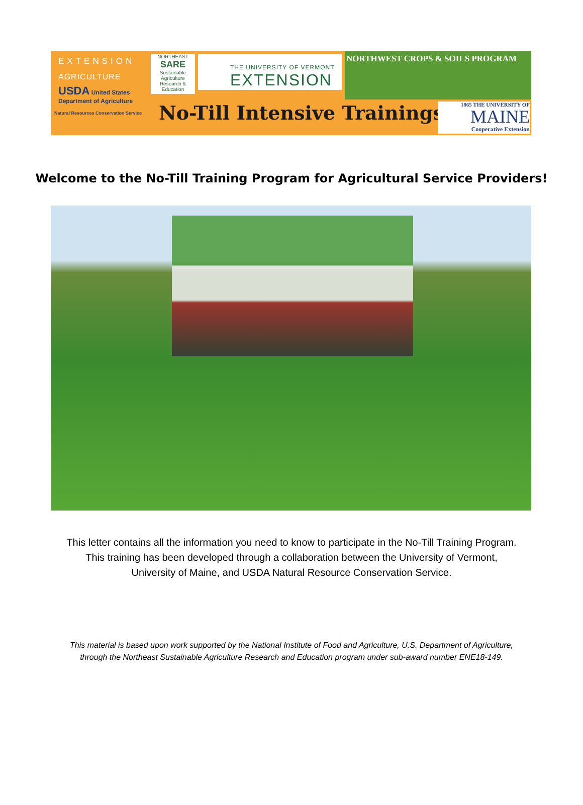EXTENSION
AGRICULTURE
USDA United States Department of Agriculture
Natural Resources Conservation Service
NORTHEAST
SARE
Sustainable Agriculture Research & Education
THE UNIVERSITY OF VERMONT
EXTENSION
NORTHWEST CROPS & SOILS PROGRAM
No-Till Intensive Trainings
1865 THE UNIVERSITY OF
MAINE
Cooperative Extension
Welcome to the No-Till Training Program for Agricultural Service Providers!
This letter contains all the information you need to know to participate in the No-Till Training Program.
This training has been developed through a collaboration between the University of Vermont,
University of Maine, and USDA Natural Resource Conservation Service.
This material is based upon work supported by the National Institute of Food and Agriculture, U.S. Department of Agriculture,
through the Northeast Sustainable Agriculture Research and Education program under sub-award number ENE18-149.